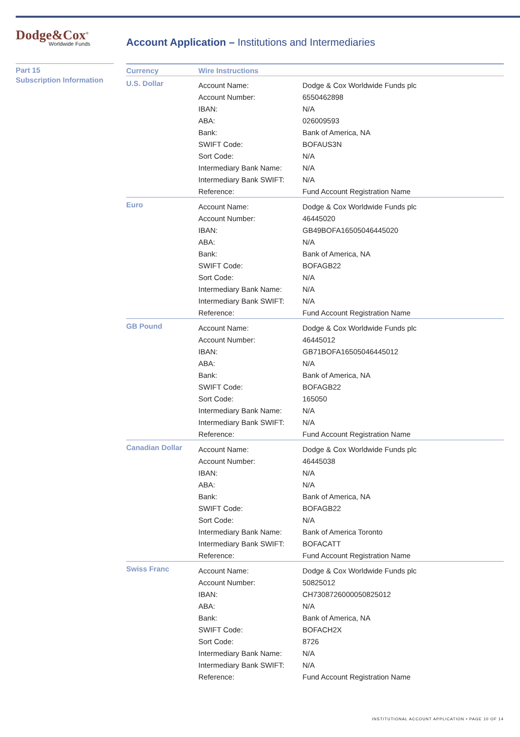Dodge&Cox<sup>®</sup>
Worldwide Funds
Account Application – Institutions and Intermediaries
Part 15
Subscription Information
| Currency | Wire Instructions | |
| --- | --- | --- |
| U.S. Dollar | Account Name: | Dodge & Cox Worldwide Funds plc |
| | Account Number: | 6550462898 |
| | IBAN: | N/A |
| | ABA: | 026009593 |
| | Bank: | Bank of America, NA |
| | SWIFT Code: | BOFAUS3N |
| | Sort Code: | N/A |
| | Intermediary Bank Name: | N/A |
| | Intermediary Bank SWIFT: | N/A |
| | Reference: | Fund Account Registration Name |
| Euro | Account Name: | Dodge & Cox Worldwide Funds plc |
| | Account Number: | 46445020 |
| | IBAN: | GB49BOFA16505046445020 |
| | ABA: | N/A |
| | Bank: | Bank of America, NA |
| | SWIFT Code: | BOFAGB22 |
| | Sort Code: | N/A |
| | Intermediary Bank Name: | N/A |
| | Intermediary Bank SWIFT: | N/A |
| | Reference: | Fund Account Registration Name |
| GB Pound | Account Name: | Dodge & Cox Worldwide Funds plc |
| | Account Number: | 46445012 |
| | IBAN: | GB71BOFA16505046445012 |
| | ABA: | N/A |
| | Bank: | Bank of America, NA |
| | SWIFT Code: | BOFAGB22 |
| | Sort Code: | 165050 |
| | Intermediary Bank Name: | N/A |
| | Intermediary Bank SWIFT: | N/A |
| | Reference: | Fund Account Registration Name |
| Canadian Dollar | Account Name: | Dodge & Cox Worldwide Funds plc |
| | Account Number: | 46445038 |
| | IBAN: | N/A |
| | ABA: | N/A |
| | Bank: | Bank of America, NA |
| | SWIFT Code: | BOFAGB22 |
| | Sort Code: | N/A |
| | Intermediary Bank Name: | Bank of America Toronto |
| | Intermediary Bank SWIFT: | BOFACATT |
| | Reference: | Fund Account Registration Name |
| Swiss Franc | Account Name: | Dodge & Cox Worldwide Funds plc |
| | Account Number: | 50825012 |
| | IBAN: | CH7308726000050825012 |
| | ABA: | N/A |
| | Bank: | Bank of America, NA |
| | SWIFT Code: | BOFACH2X |
| | Sort Code: | 8726 |
| | Intermediary Bank Name: | N/A |
| | Intermediary Bank SWIFT: | N/A |
| | Reference: | Fund Account Registration Name |
INSTITUTIONAL ACCOUNT APPLICATION • PAGE 10 OF 14